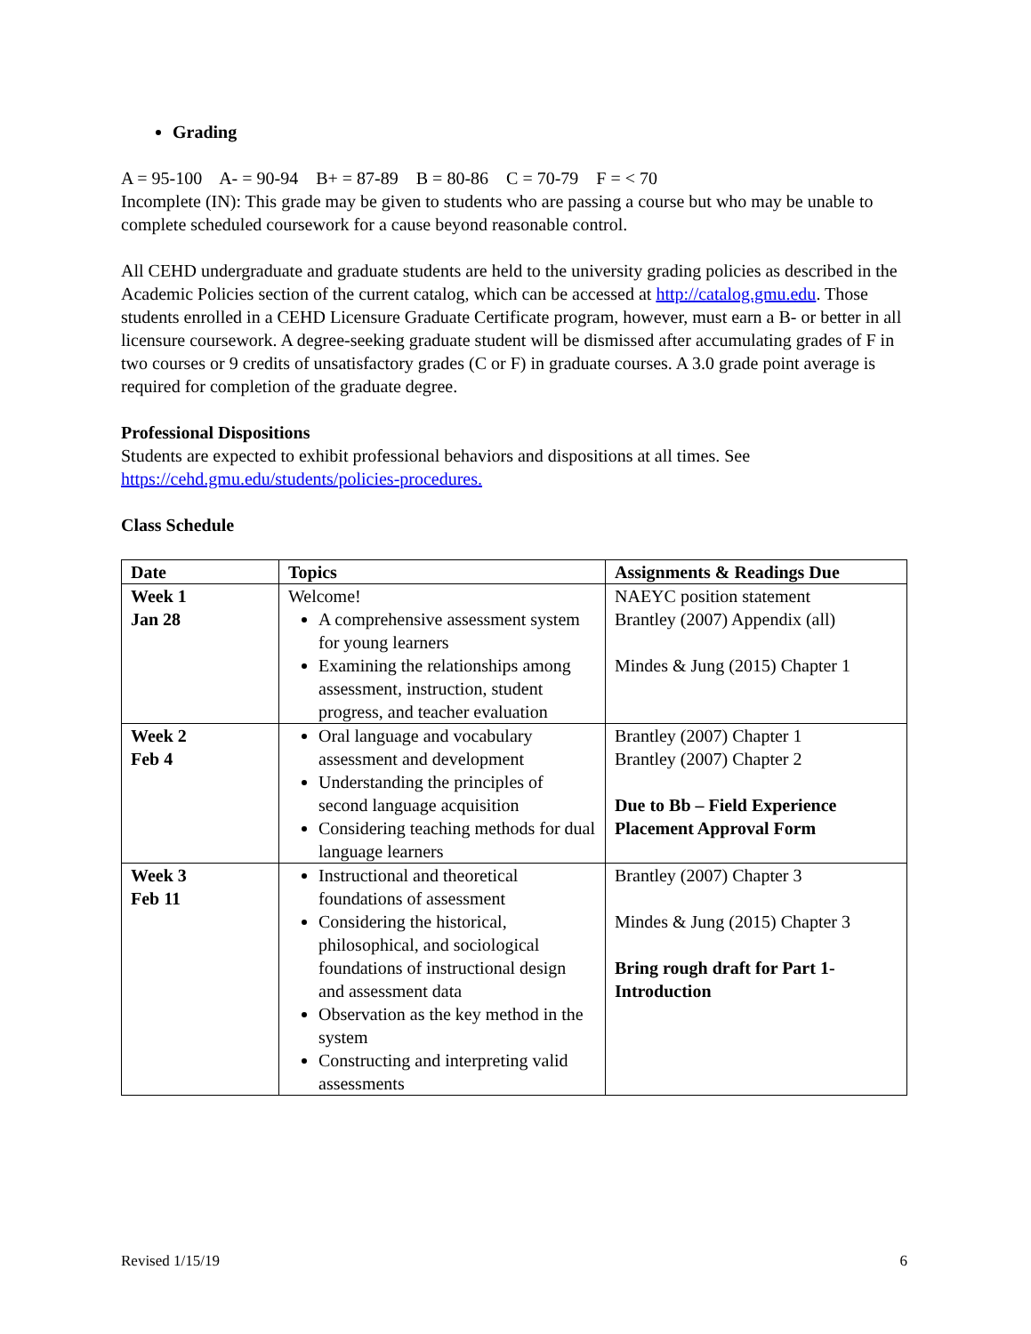Grading
A = 95-100 A- = 90-94 B+ = 87-89 B = 80-86 C = 70-79 F = < 70
Incomplete (IN): This grade may be given to students who are passing a course but who may be unable to complete scheduled coursework for a cause beyond reasonable control.
All CEHD undergraduate and graduate students are held to the university grading policies as described in the Academic Policies section of the current catalog, which can be accessed at http://catalog.gmu.edu. Those students enrolled in a CEHD Licensure Graduate Certificate program, however, must earn a B- or better in all licensure coursework. A degree-seeking graduate student will be dismissed after accumulating grades of F in two courses or 9 credits of unsatisfactory grades (C or F) in graduate courses. A 3.0 grade point average is required for completion of the graduate degree.
Professional Dispositions
Students are expected to exhibit professional behaviors and dispositions at all times. See https://cehd.gmu.edu/students/policies-procedures.
Class Schedule
| Date | Topics | Assignments & Readings Due |
| --- | --- | --- |
| Week 1 Jan 28 | Welcome! A comprehensive assessment system for young learners Examining the relationships among assessment, instruction, student progress, and teacher evaluation | NAEYC position statement Brantley (2007) Appendix (all) Mindes & Jung (2015) Chapter 1 |
| Week 2 Feb 4 | Oral language and vocabulary assessment and development Understanding the principles of second language acquisition Considering teaching methods for dual language learners | Brantley (2007) Chapter 1 Brantley (2007) Chapter 2 Due to Bb – Field Experience Placement Approval Form |
| Week 3 Feb 11 | Instructional and theoretical foundations of assessment Considering the historical, philosophical, and sociological foundations of instructional design and assessment data Observation as the key method in the system Constructing and interpreting valid assessments | Brantley (2007) Chapter 3 Mindes & Jung (2015) Chapter 3 Bring rough draft for Part 1- Introduction |
Revised 1/15/19 6